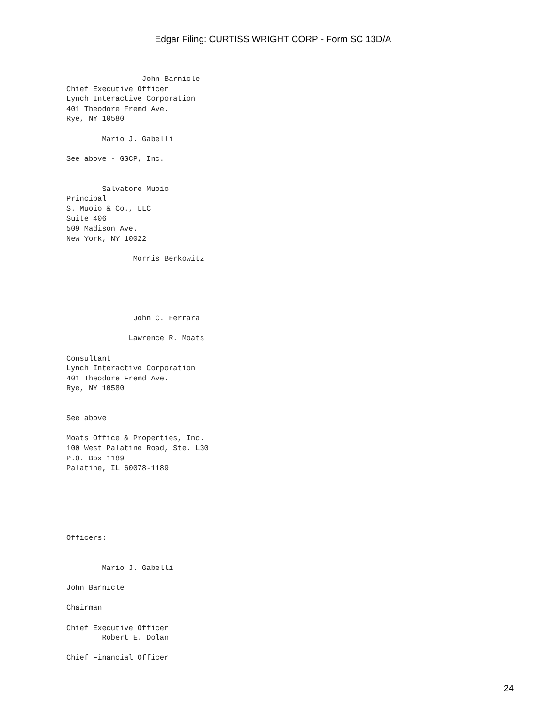Edgar Filing: CURTISS WRIGHT CORP - Form SC 13D/A
                 John Barnicle
Chief Executive Officer
Lynch Interactive Corporation
401 Theodore Fremd Ave.
Rye, NY 10580

        Mario J. Gabelli

See above - GGCP, Inc.


        Salvatore Muoio
Principal
S. Muoio & Co., LLC
Suite 406
509 Madison Ave.
New York, NY 10022

               Morris Berkowitz





               John C. Ferrara

              Lawrence R. Moats

Consultant
Lynch Interactive Corporation
401 Theodore Fremd Ave.
Rye, NY 10580


See above

Moats Office & Properties, Inc.
100 West Palatine Road, Ste. L30
P.O. Box 1189
Palatine, IL 60078-1189






Officers:


        Mario J. Gabelli

John Barnicle

Chairman

Chief Executive Officer
        Robert E. Dolan

Chief Financial Officer
24